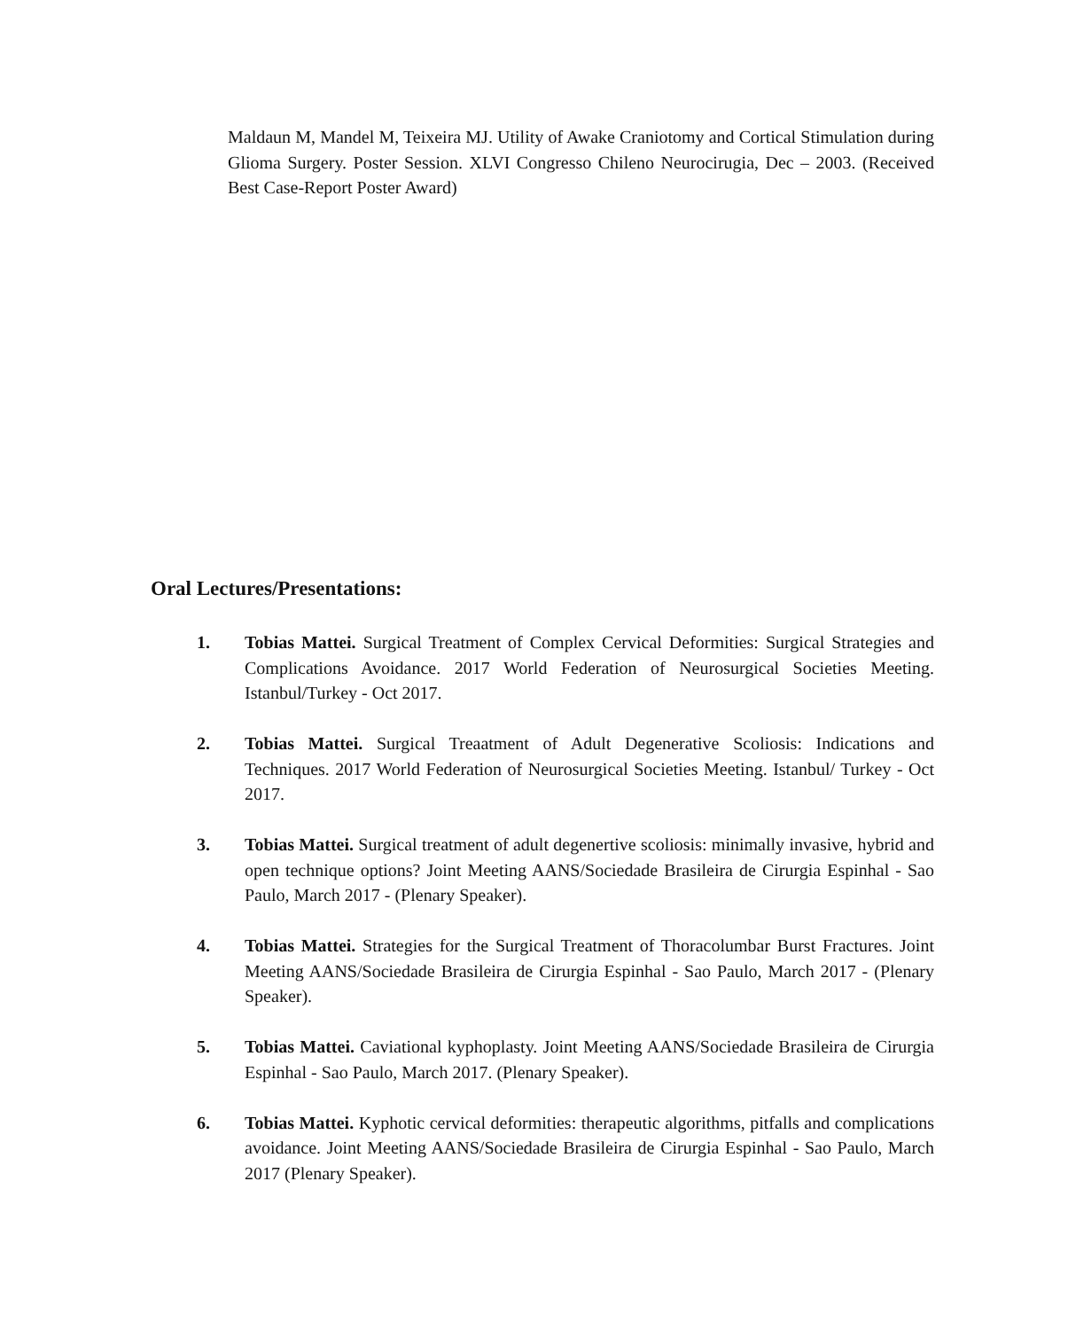Maldaun M, Mandel M, Teixeira MJ. Utility of Awake Craniotomy and Cortical Stimulation during Glioma Surgery. Poster Session. XLVI Congresso Chileno Neurocirugia, Dec – 2003. (Received Best Case-Report Poster Award)
Oral Lectures/Presentations:
1. Tobias Mattei. Surgical Treatment of Complex Cervical Deformities: Surgical Strategies and Complications Avoidance. 2017 World Federation of Neurosurgical Societies Meeting. Istanbul/Turkey - Oct 2017.
2. Tobias Mattei. Surgical Treaatment of Adult Degenerative Scoliosis: Indications and Techniques. 2017 World Federation of Neurosurgical Societies Meeting. Istanbul/ Turkey - Oct 2017.
3. Tobias Mattei. Surgical treatment of adult degenertive scoliosis: minimally invasive, hybrid and open technique options? Joint Meeting AANS/Sociedade Brasileira de Cirurgia Espinhal - Sao Paulo, March 2017 - (Plenary Speaker).
4. Tobias Mattei. Strategies for the Surgical Treatment of Thoracolumbar Burst Fractures. Joint Meeting AANS/Sociedade Brasileira de Cirurgia Espinhal - Sao Paulo, March 2017 - (Plenary Speaker).
5. Tobias Mattei. Caviational kyphoplasty. Joint Meeting AANS/Sociedade Brasileira de Cirurgia Espinhal - Sao Paulo, March 2017. (Plenary Speaker).
6. Tobias Mattei. Kyphotic cervical deformities: therapeutic algorithms, pitfalls and complications avoidance. Joint Meeting AANS/Sociedade Brasileira de Cirurgia Espinhal - Sao Paulo, March 2017 (Plenary Speaker).